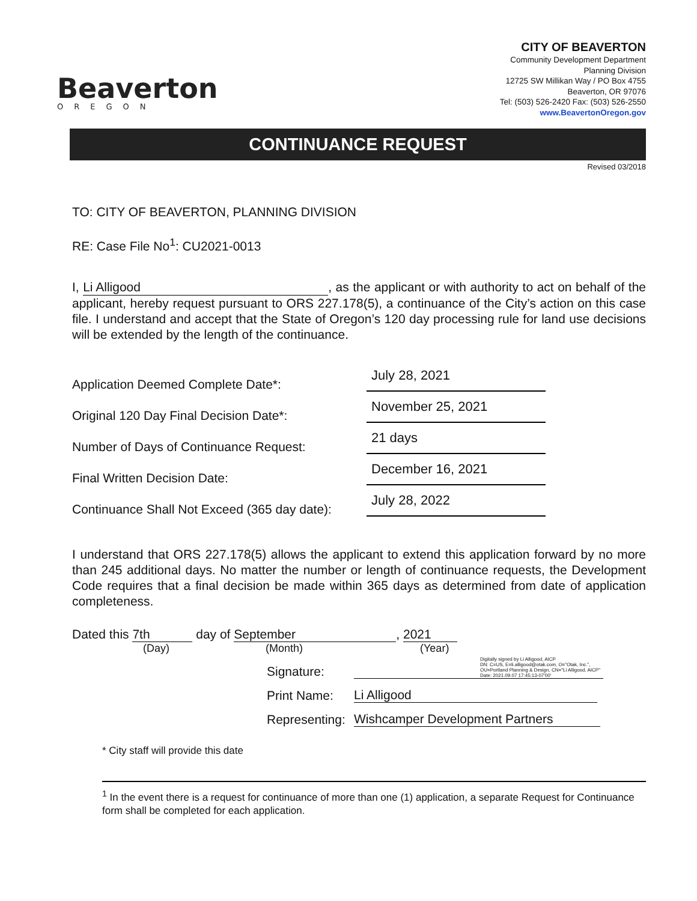Beaverton
OREGON
CITY OF BEAVERTON
Community Development Department
Planning Division
12725 SW Millikan Way / PO Box 4755
Beaverton, OR 97076
Tel: (503) 526-2420 Fax: (503) 526-2550
www.BeavertonOregon.gov
CONTINUANCE REQUEST
Revised 03/2018
TO: CITY OF BEAVERTON, PLANNING DIVISION
RE: Case File No<sup>1</sup>: CU2021-0013
I, Li Alligood, as the applicant or with authority to act on behalf of the applicant, hereby request pursuant to ORS 227.178(5), a continuance of the City’s action on this case file. I understand and accept that the State of Oregon’s 120 day processing rule for land use decisions will be extended by the length of the continuance.
Application Deemed Complete Date*: July 28, 2021
Original 120 Day Final Decision Date*: November 25, 2021
Number of Days of Continuance Request: 21 days
Final Written Decision Date: December 16, 2021
Continuance Shall Not Exceed (365 day date): July 28, 2022
I understand that ORS 227.178(5) allows the applicant to extend this application forward by no more than 245 additional days. No matter the number or length of continuance requests, the Development Code requires that a final decision be made within 365 days as determined from date of application completeness.
Dated this 7th day of September, 2021
(Day) (Month) (Year)
Signature: Digitally signed by Li Alligood, AICP
DN: C=US, E=li.alligood@otak.com, O="Otak, Inc.", OU=Portland Planning & Design, CN="Li Alligood, AICP"
Date: 2021.09.07 17:45:13-07'00'
Print Name: Li Alligood
Representing: Wishcamper Development Partners
* City staff will provide this date
<sup>1</sup> In the event there is a request for continuance of more than one (1) application, a separate Request for Continuance form shall be completed for each application.